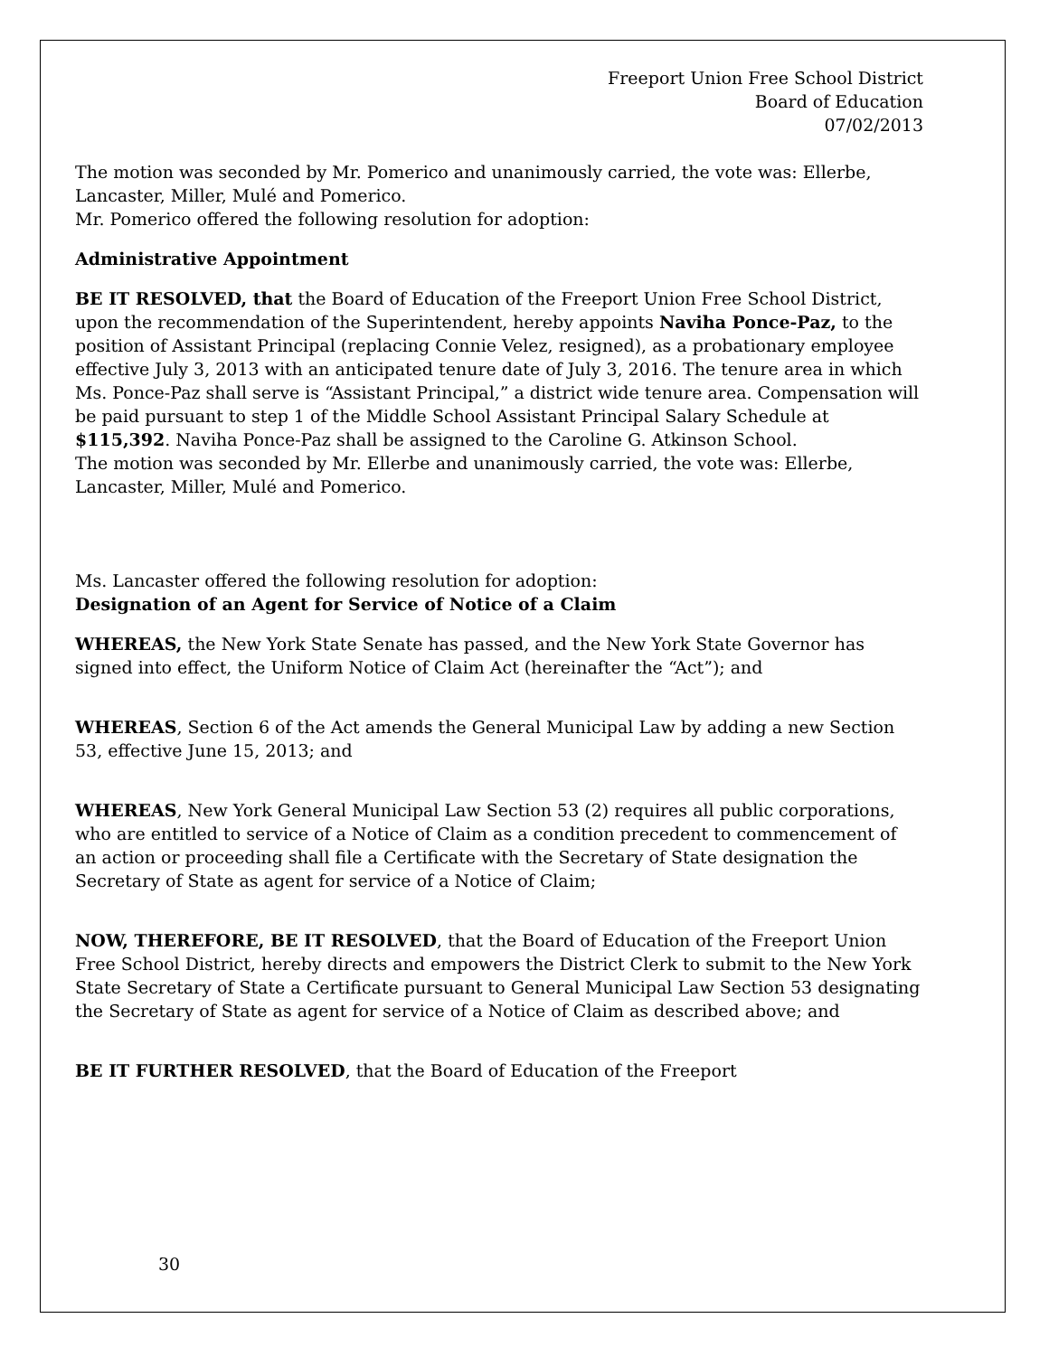Freeport Union Free School District
Board of Education
07/02/2013
The motion was seconded by Mr. Pomerico and unanimously carried, the vote was: Ellerbe, Lancaster, Miller, Mulé and Pomerico.
Mr. Pomerico offered the following resolution for adoption:
Administrative Appointment
BE IT RESOLVED, that the Board of Education of the Freeport Union Free School District, upon the recommendation of the Superintendent, hereby appoints Naviha Ponce-Paz, to the position of Assistant Principal (replacing Connie Velez, resigned), as a probationary employee effective July 3, 2013 with an anticipated tenure date of July 3, 2016. The tenure area in which Ms. Ponce-Paz shall serve is “Assistant Principal,” a district wide tenure area. Compensation will be paid pursuant to step 1 of the Middle School Assistant Principal Salary Schedule at $115,392. Naviha Ponce-Paz shall be assigned to the Caroline G. Atkinson School.
The motion was seconded by Mr. Ellerbe and unanimously carried, the vote was: Ellerbe, Lancaster, Miller, Mulé and Pomerico.
Ms. Lancaster offered the following resolution for adoption:
Designation of an Agent for Service of Notice of a Claim
WHEREAS, the New York State Senate has passed, and the New York State Governor has signed into effect, the Uniform Notice of Claim Act (hereinafter the “Act”); and
WHEREAS, Section 6 of the Act amends the General Municipal Law by adding a new Section 53, effective June 15, 2013; and
WHEREAS, New York General Municipal Law Section 53 (2) requires all public corporations, who are entitled to service of a Notice of Claim as a condition precedent to commencement of an action or proceeding shall file a Certificate with the Secretary of State designation the Secretary of State as agent for service of a Notice of Claim;
NOW, THEREFORE, BE IT RESOLVED, that the Board of Education of the Freeport Union Free School District, hereby directs and empowers the District Clerk to submit to the New York State Secretary of State a Certificate pursuant to General Municipal Law Section 53 designating the Secretary of State as agent for service of a Notice of Claim as described above; and
BE IT FURTHER RESOLVED, that the Board of Education of the Freeport
30